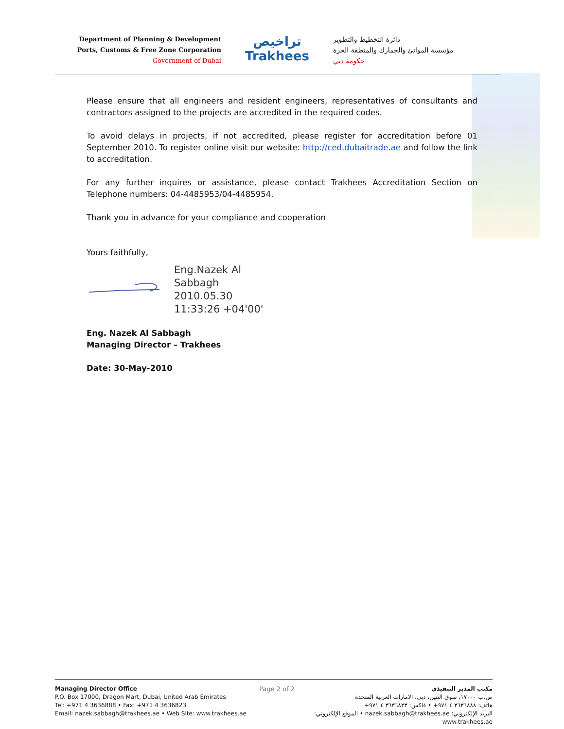Department of Planning & Development
Ports, Customs & Free Zone Corporation
Government of Dubai
تراخيص
Trakhees
دائرة التخطيط والتطوير
مؤسسة الموانئ والجمارك والمنطقة الحرة
حكومة دبي
Please ensure that all engineers and resident engineers, representatives of consultants and contractors assigned to the projects are accredited in the required codes.
To avoid delays in projects, if not accredited, please register for accreditation before 01 September 2010. To register online visit our website: http://ced.dubaitrade.ae and follow the link to accreditation.
For any further inquires or assistance, please contact Trakhees Accreditation Section on Telephone numbers: 04-4485953/04-4485954.
Thank you in advance for your compliance and cooperation
Yours faithfully,
Eng.Nazek Al
Sabbagh
2010.05.30
11:33:26 +04'00'
Eng. Nazek Al Sabbagh
Managing Director – Trakhees
Date: 30-May-2010
Managing Director Office
P.O. Box 17000, Dragon Mart, Dubai, United Arab Emirates
Tel: +971 4 3636888 • Fax: +971 4 3636823
Email: nazek.sabbagh@trakhees.ae • Web Site: www.trakhees.ae
Page 2 of 2
مكتب المدير التنفيذي
ص.ب ١٧٠٠٠، سوق التنين، دبي، الامارات العربية المتحدة
هاتف: ٣٦٣٦٨٨٨ ٤ ٩٧١+ • فاكس: ٣٦٣٦٨٢٣ ٤ ٩٧١+
البريد الإلكتروني: nazek.sabbagh@trakhees.ae • الموقع الإلكتروني: www.trakhees.ae